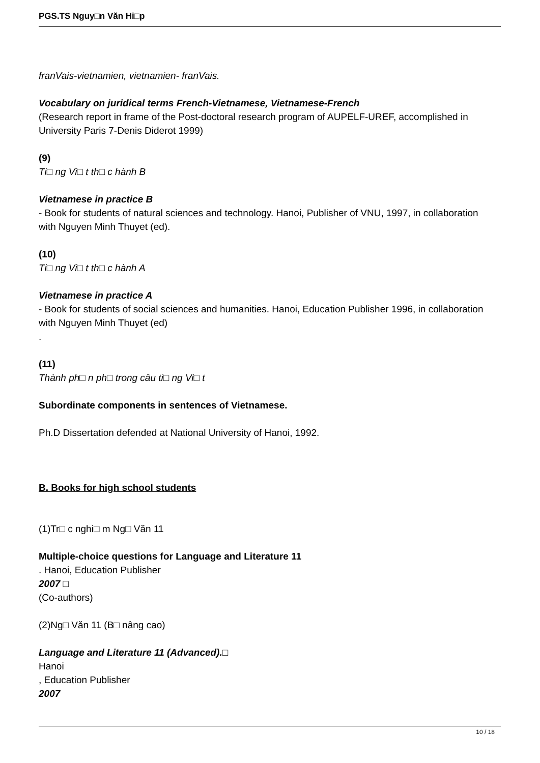PGS.TS Nguy□n Văn Hi□p
franVais-vietnamien, vietnamien- franVais.
Vocabulary on juridical terms French-Vietnamese, Vietnamese-French
(Research report in frame of the Post-doctoral research program of AUPELF-UREF, accomplished in University Paris 7-Denis Diderot 1999)
(9)
Ti□ ng Vi□ t th□ c hành B
Vietnamese in practice B
- Book for students of natural sciences and technology. Hanoi, Publisher of VNU, 1997, in collaboration with Nguyen Minh Thuyet (ed).
(10)
Ti□ ng Vi□ t th□ c hành A
Vietnamese in practice A
- Book for students of social sciences and humanities. Hanoi, Education Publisher 1996, in collaboration with Nguyen Minh Thuyet (ed)
.
(11)
Thành ph□ n ph□ trong câu ti□ ng Vi□ t
Subordinate components in sentences of Vietnamese.
Ph.D Dissertation defended at National University of Hanoi, 1992.
B. Books for high school students
(1)Tr□ c nghi□ m Ng□ Văn 11
Multiple-choice questions for Language and Literature 11
. Hanoi, Education Publisher
2007 □
(Co-authors)
(2)Ng□ Văn 11 (B□ nâng cao)
Language and Literature 11 (Advanced).□
Hanoi
, Education Publisher
2007
10 / 18